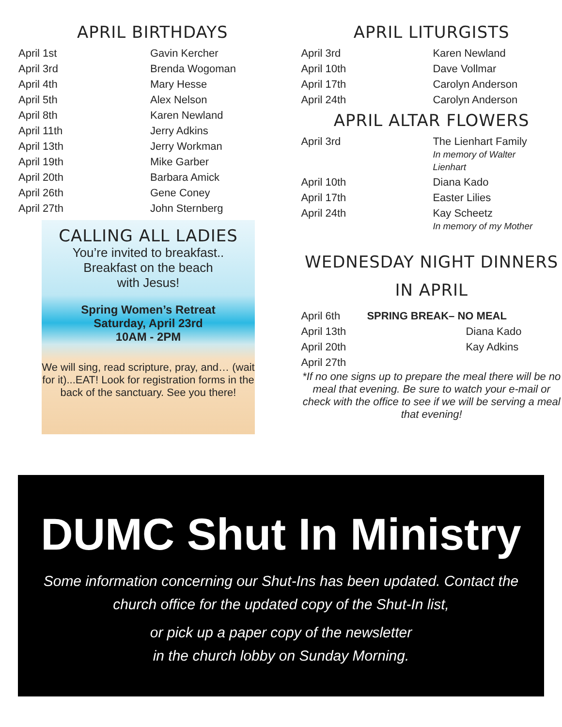APRIL BIRTHDAYS
| April 1st | Gavin Kercher |
| April 3rd | Brenda Wogoman |
| April 4th | Mary Hesse |
| April 5th | Alex Nelson |
| April 8th | Karen Newland |
| April 11th | Jerry Adkins |
| April 13th | Jerry Workman |
| April 19th | Mike Garber |
| April 20th | Barbara Amick |
| April 26th | Gene Coney |
| April 27th | John Sternberg |
CALLING ALL LADIES
You’re invited to breakfast..
Breakfast on the beach
with Jesus!
Spring Women’s Retreat
Saturday, April 23rd
10AM - 2PM
We will sing, read scripture, pray, and… (wait for it)...EAT! Look for registration forms in the back of the sanctuary. See you there!
APRIL LITURGISTS
| April 3rd | Karen Newland |
| April 10th | Dave Vollmar |
| April 17th | Carolyn Anderson |
| April 24th | Carolyn Anderson |
APRIL ALTAR FLOWERS
| April 3rd | The Lienhart Family In memory of Walter Lienhart |
| April 10th | Diana Kado |
| April 17th | Easter Lilies |
| April 24th | Kay Scheetz In memory of my Mother |
WEDNESDAY NIGHT DINNERS
IN APRIL
| April 6th | SPRING BREAK– NO MEAL | |
| April 13th | | Diana Kado |
| April 20th | | Kay Adkins |
| April 27th | | |
*If no one signs up to prepare the meal there will be no meal that evening. Be sure to watch your e-mail or check with the office to see if we will be serving a meal that evening!
DUMC Shut In Ministry
Some information concerning our Shut-Ins has been updated. Contact the church office for the updated copy of the Shut-In list,
or pick up a paper copy of the newsletter
in the church lobby on Sunday Morning.